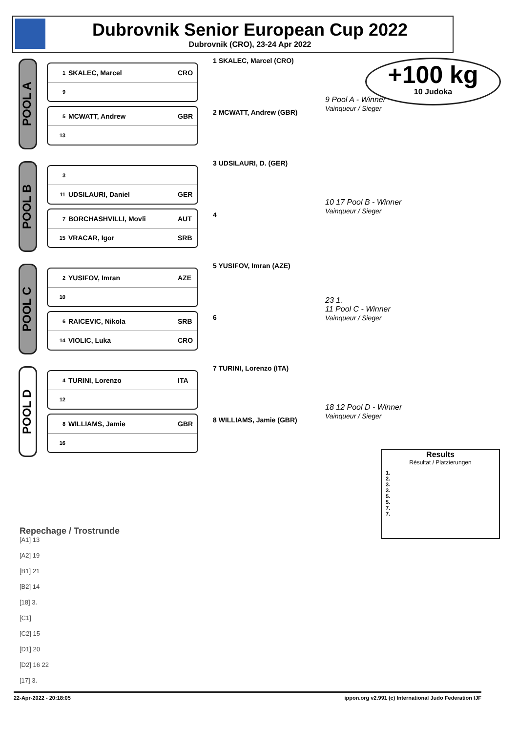Dubrovnik Senior European Cup 2022
Dubrovnik (CRO), 23-24 Apr 2022
+100 kg
10 Judoka
POOL A
1 SKALEC, Marcel CRO
9
5 MCWATT, Andrew GBR
13
1 SKALEC, Marcel (CRO)
2 MCWATT, Andrew (GBR)
9 Pool A - Winner
Vainqueur / Sieger
POOL B
3
11 UDSILAURI, Daniel GER
7 BORCHASHVILLI, Movli AUT
15 VRACAR, Igor SRB
3 UDSILAURI, D. (GER)
4
10 17 Pool B - Winner
Vainqueur / Sieger
POOL C
2 YUSIFOV, Imran AZE
10
6 RAICEVIC, Nikola SRB
14 VIOLIC, Luka CRO
5 YUSIFOV, Imran (AZE)
6
23 1.
11 Pool C - Winner
Vainqueur / Sieger
POOL D
4 TURINI, Lorenzo ITA
12
8 WILLIAMS, Jamie GBR
16
7 TURINI, Lorenzo (ITA)
8 WILLIAMS, Jamie (GBR)
18 12 Pool D - Winner
Vainqueur / Sieger
Results
Résultat / Platzierungen
1.
2.
3.
3.
5.
5.
7.
7.
Repechage / Trostrunde
[A1] 13
[A2] 19
[B1] 21
[B2] 14
[18] 3.
[C1]
[C2] 15
[D1] 20
[D2] 16 22
[17] 3.
22-Apr-2022 - 20:18:05 ippon.org v2.991 (c) International Judo Federation IJF